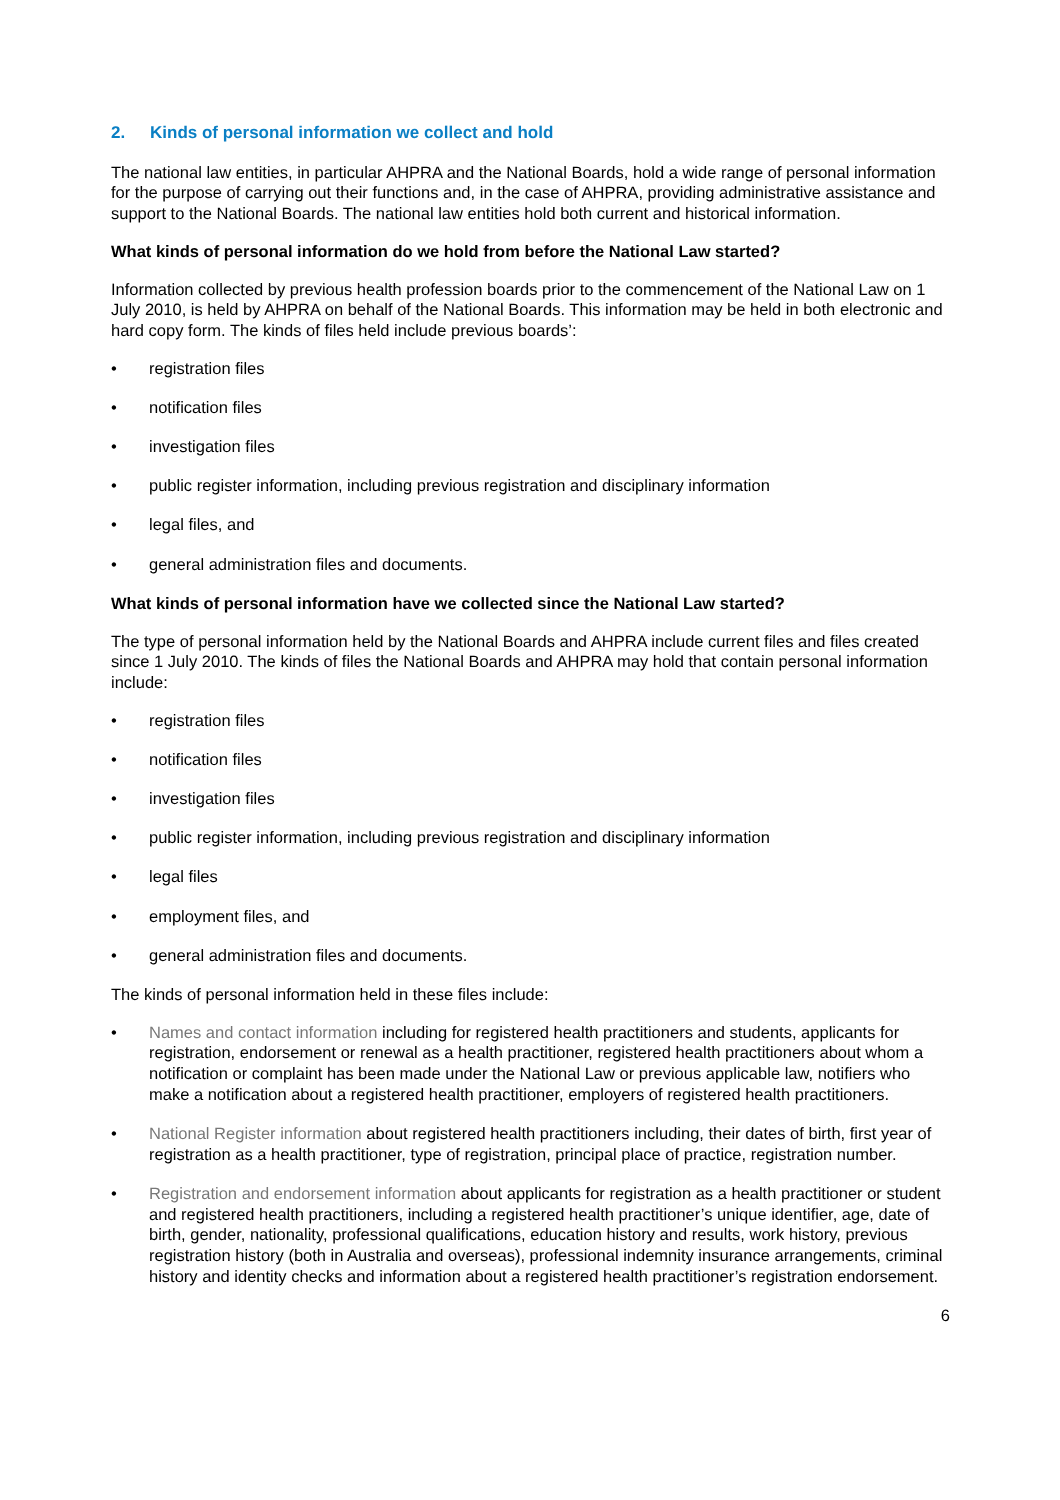2. Kinds of personal information we collect and hold
The national law entities, in particular AHPRA and the National Boards, hold a wide range of personal information for the purpose of carrying out their functions and, in the case of AHPRA, providing administrative assistance and support to the National Boards. The national law entities hold both current and historical information.
What kinds of personal information do we hold from before the National Law started?
Information collected by previous health profession boards prior to the commencement of the National Law on 1 July 2010, is held by AHPRA on behalf of the National Boards. This information may be held in both electronic and hard copy form. The kinds of files held include previous boards’:
• registration files
• notification files
• investigation files
• public register information, including previous registration and disciplinary information
• legal files, and
• general administration files and documents.
What kinds of personal information have we collected since the National Law started?
The type of personal information held by the National Boards and AHPRA include current files and files created since 1 July 2010. The kinds of files the National Boards and AHPRA may hold that contain personal information include:
• registration files
• notification files
• investigation files
• public register information, including previous registration and disciplinary information
• legal files
• employment files, and
• general administration files and documents.
The kinds of personal information held in these files include:
• Names and contact information including for registered health practitioners and students, applicants for registration, endorsement or renewal as a health practitioner, registered health practitioners about whom a notification or complaint has been made under the National Law or previous applicable law, notifiers who make a notification about a registered health practitioner, employers of registered health practitioners.
• National Register information about registered health practitioners including, their dates of birth, first year of registration as a health practitioner, type of registration, principal place of practice, registration number.
• Registration and endorsement information about applicants for registration as a health practitioner or student and registered health practitioners, including a registered health practitioner’s unique identifier, age, date of birth, gender, nationality, professional qualifications, education history and results, work history, previous registration history (both in Australia and overseas), professional indemnity insurance arrangements, criminal history and identity checks and information about a registered health practitioner’s registration endorsement.
6